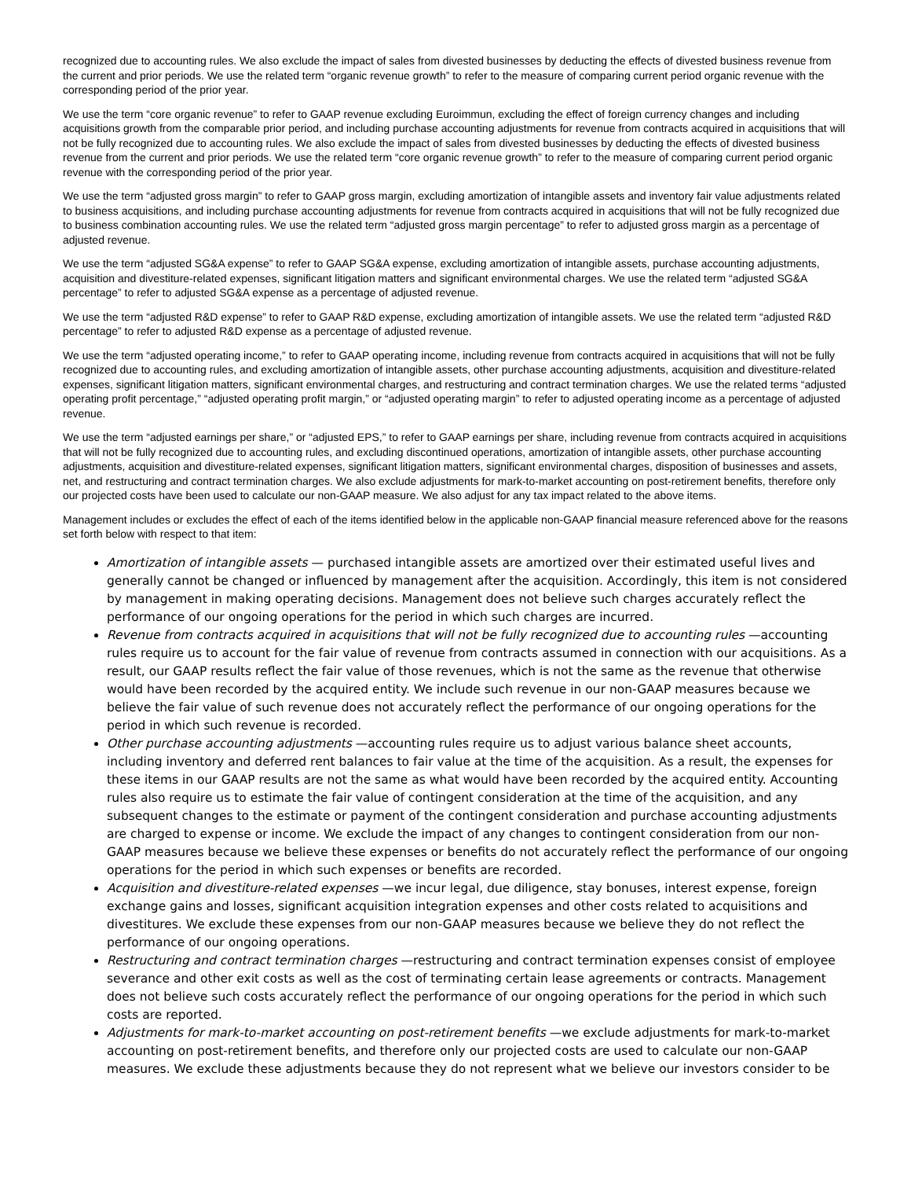recognized due to accounting rules. We also exclude the impact of sales from divested businesses by deducting the effects of divested business revenue from the current and prior periods. We use the related term “organic revenue growth” to refer to the measure of comparing current period organic revenue with the corresponding period of the prior year.
We use the term “core organic revenue” to refer to GAAP revenue excluding Euroimmun, excluding the effect of foreign currency changes and including acquisitions growth from the comparable prior period, and including purchase accounting adjustments for revenue from contracts acquired in acquisitions that will not be fully recognized due to accounting rules. We also exclude the impact of sales from divested businesses by deducting the effects of divested business revenue from the current and prior periods. We use the related term “core organic revenue growth” to refer to the measure of comparing current period organic revenue with the corresponding period of the prior year.
We use the term “adjusted gross margin” to refer to GAAP gross margin, excluding amortization of intangible assets and inventory fair value adjustments related to business acquisitions, and including purchase accounting adjustments for revenue from contracts acquired in acquisitions that will not be fully recognized due to business combination accounting rules. We use the related term “adjusted gross margin percentage” to refer to adjusted gross margin as a percentage of adjusted revenue.
We use the term “adjusted SG&A expense” to refer to GAAP SG&A expense, excluding amortization of intangible assets, purchase accounting adjustments, acquisition and divestiture-related expenses, significant litigation matters and significant environmental charges. We use the related term “adjusted SG&A percentage” to refer to adjusted SG&A expense as a percentage of adjusted revenue.
We use the term “adjusted R&D expense” to refer to GAAP R&D expense, excluding amortization of intangible assets. We use the related term “adjusted R&D percentage” to refer to adjusted R&D expense as a percentage of adjusted revenue.
We use the term “adjusted operating income,” to refer to GAAP operating income, including revenue from contracts acquired in acquisitions that will not be fully recognized due to accounting rules, and excluding amortization of intangible assets, other purchase accounting adjustments, acquisition and divestiture-related expenses, significant litigation matters, significant environmental charges, and restructuring and contract termination charges. We use the related terms “adjusted operating profit percentage,” “adjusted operating profit margin,” or “adjusted operating margin” to refer to adjusted operating income as a percentage of adjusted revenue.
We use the term “adjusted earnings per share,” or “adjusted EPS,” to refer to GAAP earnings per share, including revenue from contracts acquired in acquisitions that will not be fully recognized due to accounting rules, and excluding discontinued operations, amortization of intangible assets, other purchase accounting adjustments, acquisition and divestiture-related expenses, significant litigation matters, significant environmental charges, disposition of businesses and assets, net, and restructuring and contract termination charges. We also exclude adjustments for mark-to-market accounting on post-retirement benefits, therefore only our projected costs have been used to calculate our non-GAAP measure. We also adjust for any tax impact related to the above items.
Management includes or excludes the effect of each of the items identified below in the applicable non-GAAP financial measure referenced above for the reasons set forth below with respect to that item:
Amortization of intangible assets — purchased intangible assets are amortized over their estimated useful lives and generally cannot be changed or influenced by management after the acquisition. Accordingly, this item is not considered by management in making operating decisions. Management does not believe such charges accurately reflect the performance of our ongoing operations for the period in which such charges are incurred.
Revenue from contracts acquired in acquisitions that will not be fully recognized due to accounting rules —accounting rules require us to account for the fair value of revenue from contracts assumed in connection with our acquisitions. As a result, our GAAP results reflect the fair value of those revenues, which is not the same as the revenue that otherwise would have been recorded by the acquired entity. We include such revenue in our non-GAAP measures because we believe the fair value of such revenue does not accurately reflect the performance of our ongoing operations for the period in which such revenue is recorded.
Other purchase accounting adjustments —accounting rules require us to adjust various balance sheet accounts, including inventory and deferred rent balances to fair value at the time of the acquisition. As a result, the expenses for these items in our GAAP results are not the same as what would have been recorded by the acquired entity. Accounting rules also require us to estimate the fair value of contingent consideration at the time of the acquisition, and any subsequent changes to the estimate or payment of the contingent consideration and purchase accounting adjustments are charged to expense or income. We exclude the impact of any changes to contingent consideration from our non-GAAP measures because we believe these expenses or benefits do not accurately reflect the performance of our ongoing operations for the period in which such expenses or benefits are recorded.
Acquisition and divestiture-related expenses —we incur legal, due diligence, stay bonuses, interest expense, foreign exchange gains and losses, significant acquisition integration expenses and other costs related to acquisitions and divestitures. We exclude these expenses from our non-GAAP measures because we believe they do not reflect the performance of our ongoing operations.
Restructuring and contract termination charges —restructuring and contract termination expenses consist of employee severance and other exit costs as well as the cost of terminating certain lease agreements or contracts. Management does not believe such costs accurately reflect the performance of our ongoing operations for the period in which such costs are reported.
Adjustments for mark-to-market accounting on post-retirement benefits —we exclude adjustments for mark-to-market accounting on post-retirement benefits, and therefore only our projected costs are used to calculate our non-GAAP measures. We exclude these adjustments because they do not represent what we believe our investors consider to be